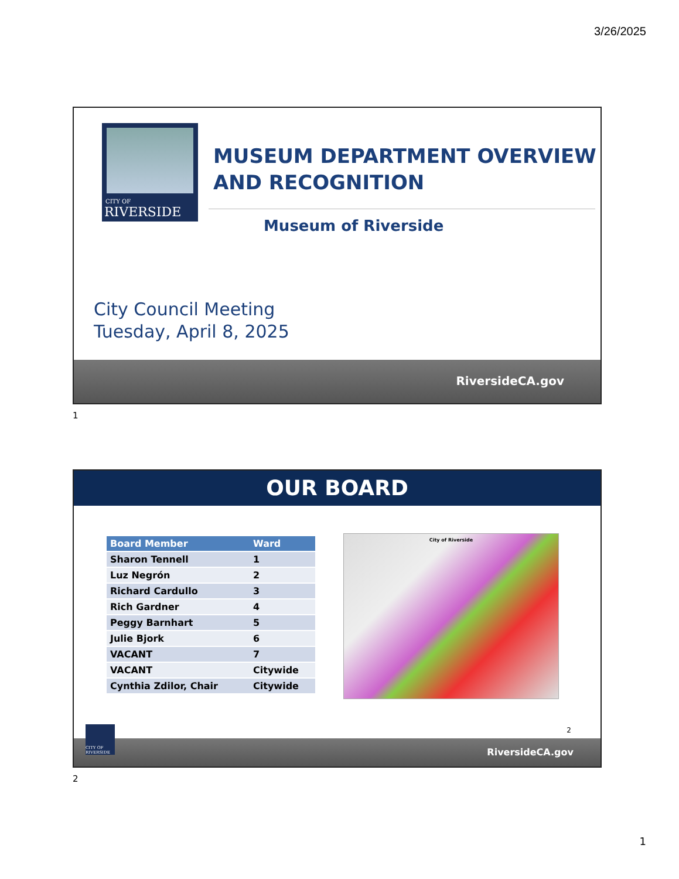3/26/2025
CITY OF
RIVERSIDE
MUSEUM DEPARTMENT OVERVIEW
AND RECOGNITION
Museum of Riverside
City Council Meeting
Tuesday, April 8, 2025
RiversideCA.gov
1
OUR BOARD
| Board Member | Ward |
| --- | --- |
| Sharon Tennell | 1 |
| Luz Negrón | 2 |
| Richard Cardullo | 3 |
| Rich Gardner | 4 |
| Peggy Barnhart | 5 |
| Julie Bjork | 6 |
| VACANT | 7 |
| VACANT | Citywide |
| Cynthia Zdilor, Chair | Citywide |
City of Riverside
CITY OF RIVERSIDE
2
RiversideCA.gov
2
1